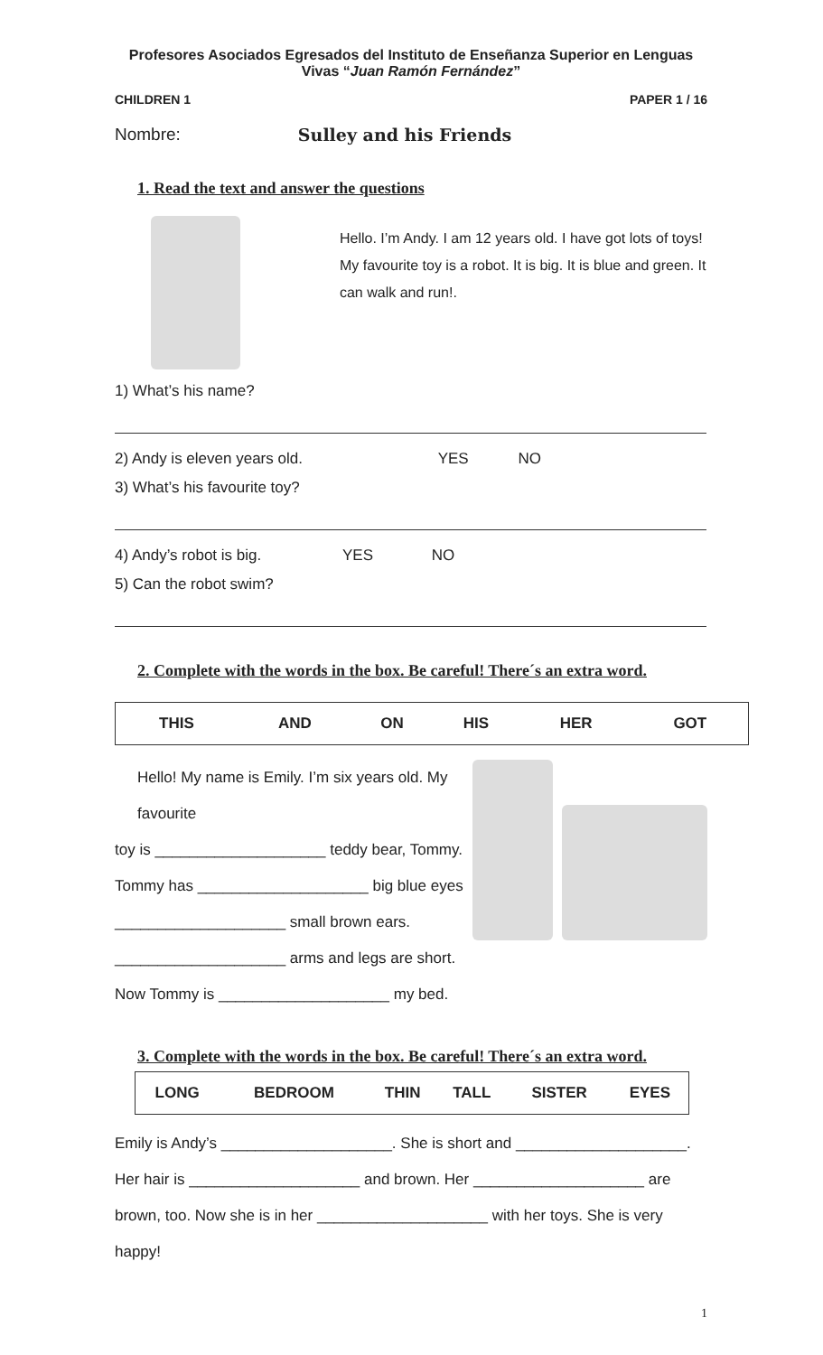Profesores Asociados Egresados del Instituto de Enseñanza Superior en Lenguas Vivas “Juan Ramón Fernández”
CHILDREN 1 PAPER 1 / 16
Nombre: Sulley and his Friends
1. Read the text and answer the questions
Hello. I’m Andy. I am 12 years old. I have got lots of toys! My favourite toy is a robot. It is big. It is blue and green. It can walk and run!.
1) What’s his name?
2) Andy is eleven years old. YES NO
3) What’s his favourite toy?
4) Andy’s robot is big. YES NO
5) Can the robot swim?
2. Complete with the words in the box. Be careful! There´s an extra word.
| THIS | AND | ON | HIS | HER | GOT |
Hello! My name is Emily. I’m six years old. My favourite
toy is ____________________ teddy bear, Tommy.
Tommy has ____________________ big blue eyes
____________________ small brown ears.
____________________ arms and legs are short.
Now Tommy is ____________________ my bed.
3. Complete with the words in the box. Be careful! There´s an extra word.
| LONG | BEDROOM | THIN | TALL | SISTER | EYES |
Emily is Andy’s ____________________. She is short and ____________________.
Her hair is ____________________ and brown. Her ____________________ are
brown, too. Now she is in her ____________________ with her toys. She is very
happy!
1